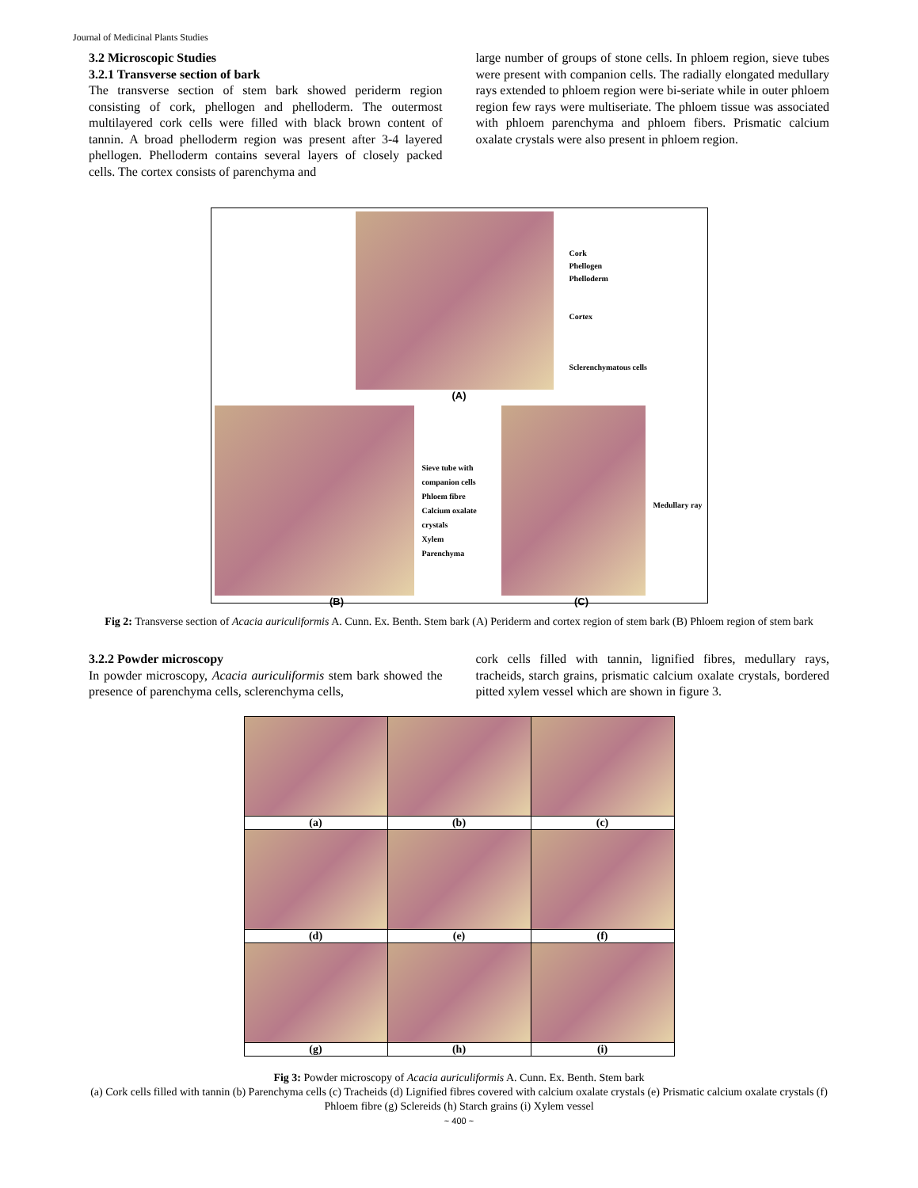Journal of Medicinal Plants Studies
3.2 Microscopic Studies
3.2.1 Transverse section of bark
The transverse section of stem bark showed periderm region consisting of cork, phellogen and phelloderm. The outermost multilayered cork cells were filled with black brown content of tannin. A broad phelloderm region was present after 3-4 layered phellogen. Phelloderm contains several layers of closely packed cells. The cortex consists of parenchyma and
large number of groups of stone cells. In phloem region, sieve tubes were present with companion cells. The radially elongated medullary rays extended to phloem region were bi-seriate while in outer phloem region few rays were multiseriate. The phloem tissue was associated with phloem parenchyma and phloem fibers. Prismatic calcium oxalate crystals were also present in phloem region.
Cork
Phellogen
Phelloderm
Cortex
Sclerenchymatous cells
(A)
Sieve tube with companion cells
Phloem fibre
Calcium oxalate crystals
Xylem
Parenchyma
Medullary ray
(B) (C)
Fig 2: Transverse section of Acacia auriculiformis A. Cunn. Ex. Benth. Stem bark (A) Periderm and cortex region of stem bark (B) Phloem region of stem bark
3.2.2 Powder microscopy
In powder microscopy, Acacia auriculiformis stem bark showed the presence of parenchyma cells, sclerenchyma cells,
cork cells filled with tannin, lignified fibres, medullary rays, tracheids, starch grains, prismatic calcium oxalate crystals, bordered pitted xylem vessel which are shown in figure 3.
| (a) | (b) | (c) |
| (d) | (e) | (f) |
| (g) | (h) | (i) |
Fig 3: Powder microscopy of Acacia auriculiformis A. Cunn. Ex. Benth. Stem bark
(a) Cork cells filled with tannin (b) Parenchyma cells (c) Tracheids (d) Lignified fibres covered with calcium oxalate crystals (e) Prismatic calcium oxalate crystals (f) Phloem fibre (g) Sclereids (h) Starch grains (i) Xylem vessel
~ 400 ~